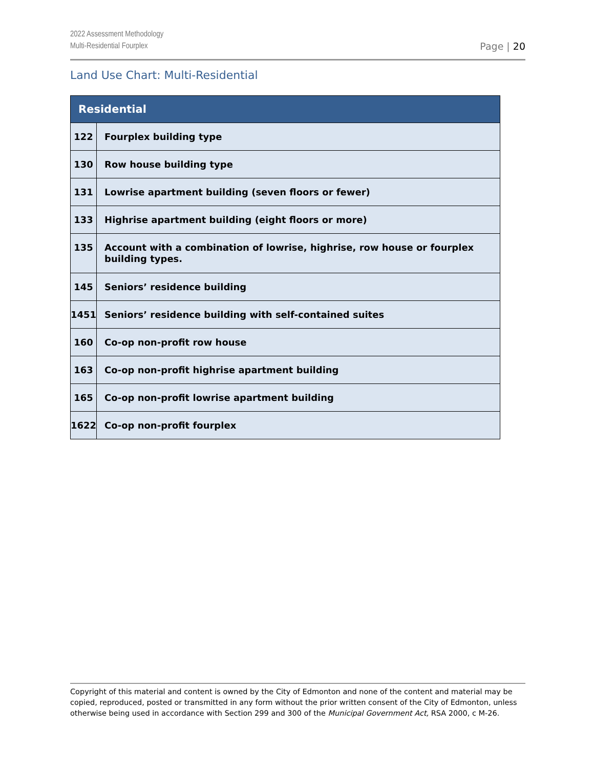2022 Assessment Methodology
Multi-Residential Fourplex
Page | 20
Land Use Chart: Multi-Residential
| Residential | |
| --- | --- |
| 122 | Fourplex building type |
| 130 | Row house building type |
| 131 | Lowrise apartment building (seven floors or fewer) |
| 133 | Highrise apartment building (eight floors or more) |
| 135 | Account with a combination of lowrise, highrise, row house or fourplex building types. |
| 145 | Seniors’ residence building |
| 1451 | Seniors’ residence building with self-contained suites |
| 160 | Co-op non-profit row house |
| 163 | Co-op non-profit highrise apartment building |
| 165 | Co-op non-profit lowrise apartment building |
| 1622 | Co-op non-profit fourplex |
Copyright of this material and content is owned by the City of Edmonton and none of the content and material may be copied, reproduced, posted or transmitted in any form without the prior written consent of the City of Edmonton, unless otherwise being used in accordance with Section 299 and 300 of the Municipal Government Act, RSA 2000, c M-26.